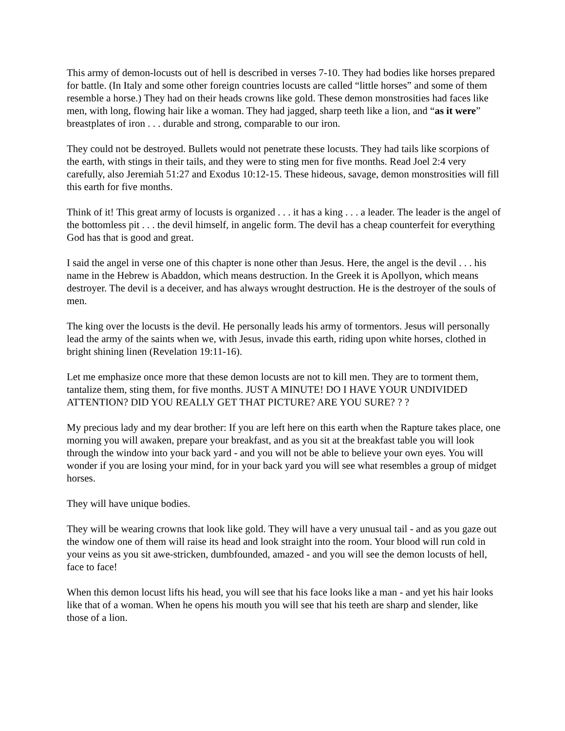This army of demon-locusts out of hell is described in verses 7-10. They had bodies like horses prepared for battle. (In Italy and some other foreign countries locusts are called “little horses” and some of them resemble a horse.) They had on their heads crowns like gold. These demon monstrosities had faces like men, with long, flowing hair like a woman. They had jagged, sharp teeth like a lion, and “as it were” breastplates of iron . . . durable and strong, comparable to our iron.
They could not be destroyed. Bullets would not penetrate these locusts. They had tails like scorpions of the earth, with stings in their tails, and they were to sting men for five months. Read Joel 2:4 very carefully, also Jeremiah 51:27 and Exodus 10:12-15. These hideous, savage, demon monstrosities will fill this earth for five months.
Think of it! This great army of locusts is organized . . . it has a king . . . a leader. The leader is the angel of the bottomless pit . . . the devil himself, in angelic form. The devil has a cheap counterfeit for everything God has that is good and great.
I said the angel in verse one of this chapter is none other than Jesus. Here, the angel is the devil . . . his name in the Hebrew is Abaddon, which means destruction. In the Greek it is Apollyon, which means destroyer. The devil is a deceiver, and has always wrought destruction. He is the destroyer of the souls of men.
The king over the locusts is the devil. He personally leads his army of tormentors. Jesus will personally lead the army of the saints when we, with Jesus, invade this earth, riding upon white horses, clothed in bright shining linen (Revelation 19:11-16).
Let me emphasize once more that these demon locusts are not to kill men. They are to torment them, tantalize them, sting them, for five months. JUST A MINUTE! DO I HAVE YOUR UNDIVIDED ATTENTION? DID YOU REALLY GET THAT PICTURE? ARE YOU SURE? ? ?
My precious lady and my dear brother: If you are left here on this earth when the Rapture takes place, one morning you will awaken, prepare your breakfast, and as you sit at the breakfast table you will look through the window into your back yard - and you will not be able to believe your own eyes. You will wonder if you are losing your mind, for in your back yard you will see what resembles a group of midget horses.
They will have unique bodies.
They will be wearing crowns that look like gold. They will have a very unusual tail - and as you gaze out the window one of them will raise its head and look straight into the room. Your blood will run cold in your veins as you sit awe-stricken, dumbfounded, amazed - and you will see the demon locusts of hell, face to face!
When this demon locust lifts his head, you will see that his face looks like a man - and yet his hair looks like that of a woman. When he opens his mouth you will see that his teeth are sharp and slender, like those of a lion.